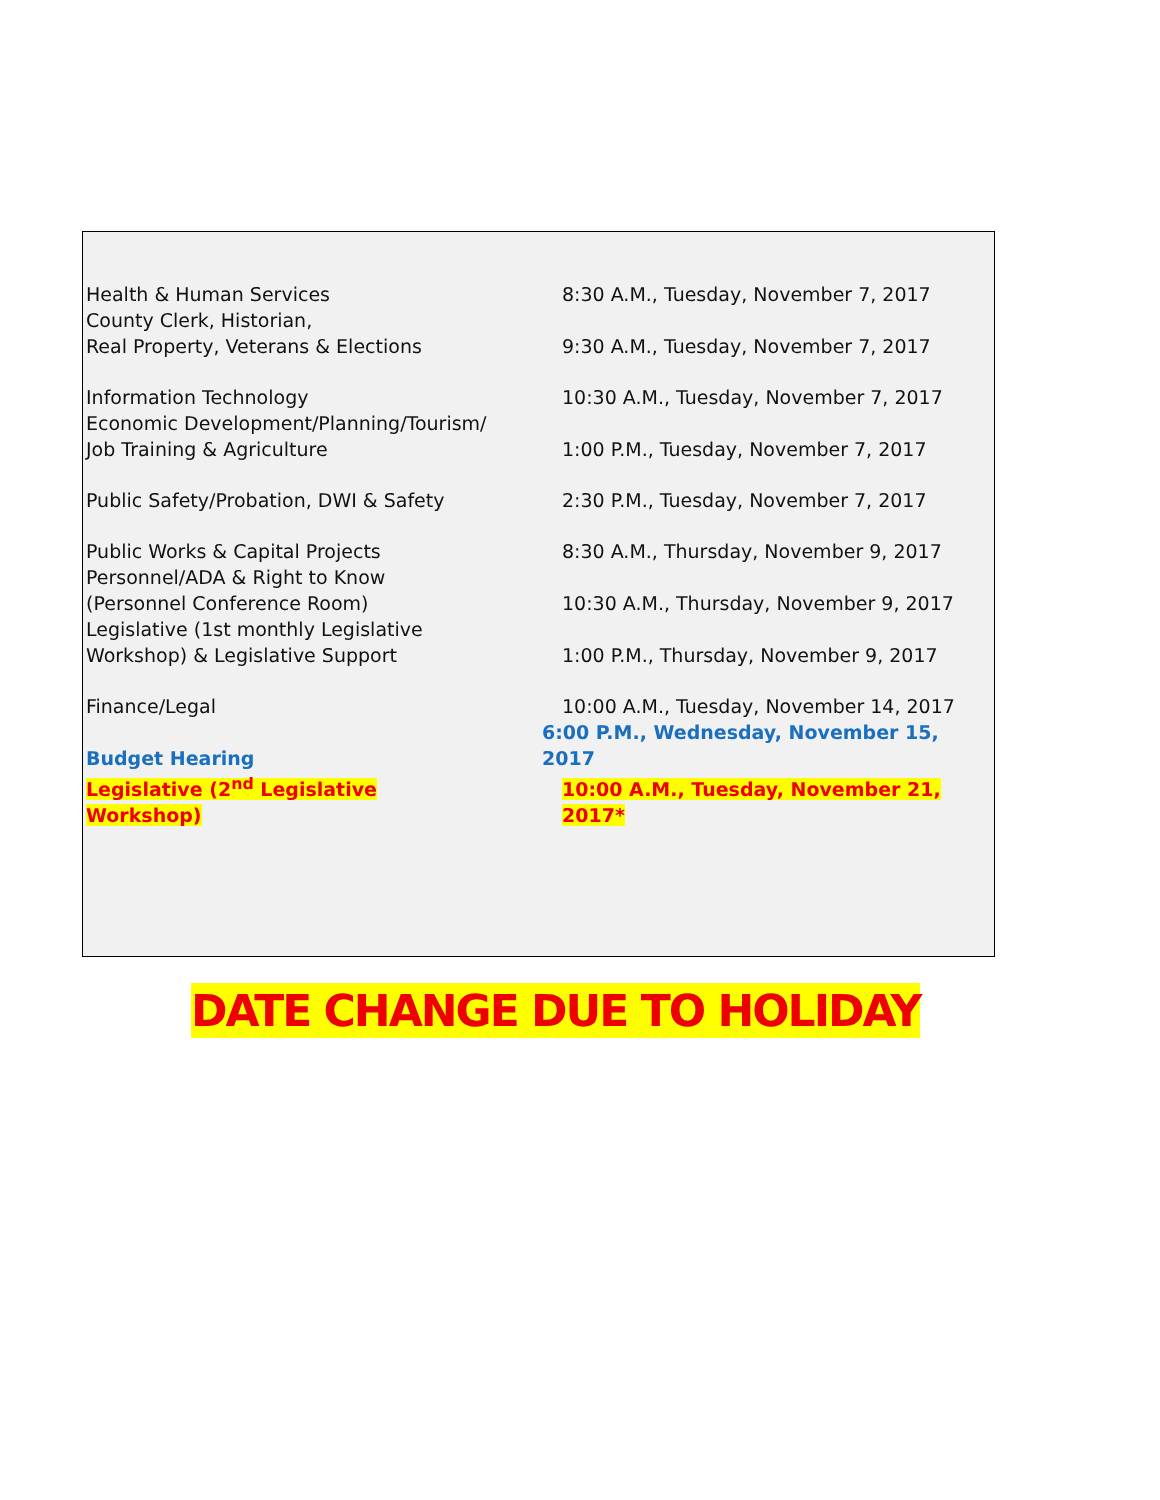| Health & Human Services | 8:30 A.M., Tuesday, November 7, 2017 |
| County Clerk, Historian, Real Property, Veterans & Elections | 9:30 A.M., Tuesday, November 7, 2017 |
| Information Technology | 10:30 A.M., Tuesday, November 7, 2017 |
| Economic Development/Planning/Tourism/ Job Training & Agriculture | 1:00 P.M., Tuesday, November 7, 2017 |
| Public Safety/Probation, DWI & Safety | 2:30 P.M., Tuesday, November 7, 2017 |
| Public Works & Capital Projects | 8:30 A.M., Thursday, November 9, 2017 |
| Personnel/ADA & Right to Know (Personnel Conference Room) | 10:30 A.M., Thursday, November 9, 2017 |
| Legislative (1st monthly Legislative Workshop) & Legislative Support | 1:00 P.M., Thursday, November 9, 2017 |
| Finance/Legal | 10:00 A.M., Tuesday, November 14, 2017 |
| Budget Hearing | 6:00 P.M., Wednesday, November 15, 2017 |
| Legislative (2<sup>nd</sup> Legislative Workshop) | 10:00 A.M., Tuesday, November 21, 2017* |
DATE CHANGE DUE TO HOLIDAY